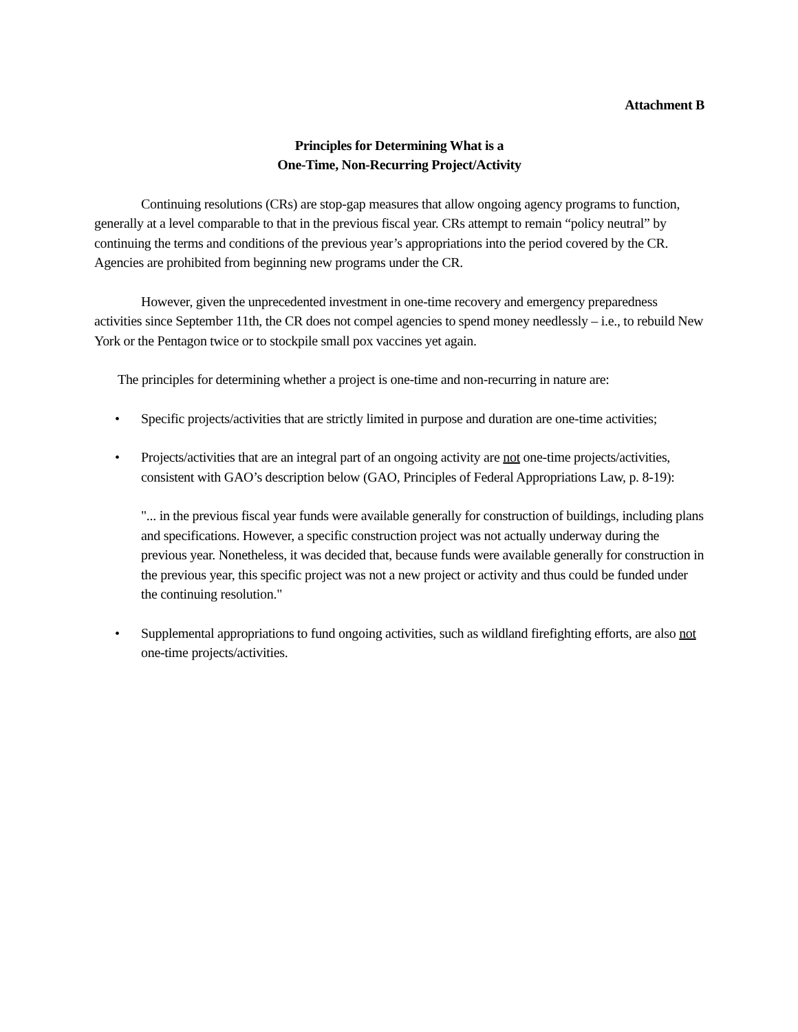Attachment B
Principles for Determining What is a
One-Time, Non-Recurring Project/Activity
Continuing resolutions (CRs) are stop-gap measures that allow ongoing agency programs to function, generally at a level comparable to that in the previous fiscal year. CRs attempt to remain “policy neutral” by continuing the terms and conditions of the previous year’s appropriations into the period covered by the CR. Agencies are prohibited from beginning new programs under the CR.
However, given the unprecedented investment in one-time recovery and emergency preparedness activities since September 11th, the CR does not compel agencies to spend money needlessly – i.e., to rebuild New York or the Pentagon twice or to stockpile small pox vaccines yet again.
The principles for determining whether a project is one-time and non-recurring in nature are:
• Specific projects/activities that are strictly limited in purpose and duration are one-time activities;
• Projects/activities that are an integral part of an ongoing activity are not one-time projects/activities, consistent with GAO’s description below (GAO, Principles of Federal Appropriations Law, p. 8-19):
"... in the previous fiscal year funds were available generally for construction of buildings, including plans and specifications. However, a specific construction project was not actually underway during the previous year. Nonetheless, it was decided that, because funds were available generally for construction in the previous year, this specific project was not a new project or activity and thus could be funded under the continuing resolution."
• Supplemental appropriations to fund ongoing activities, such as wildland firefighting efforts, are also not one-time projects/activities.